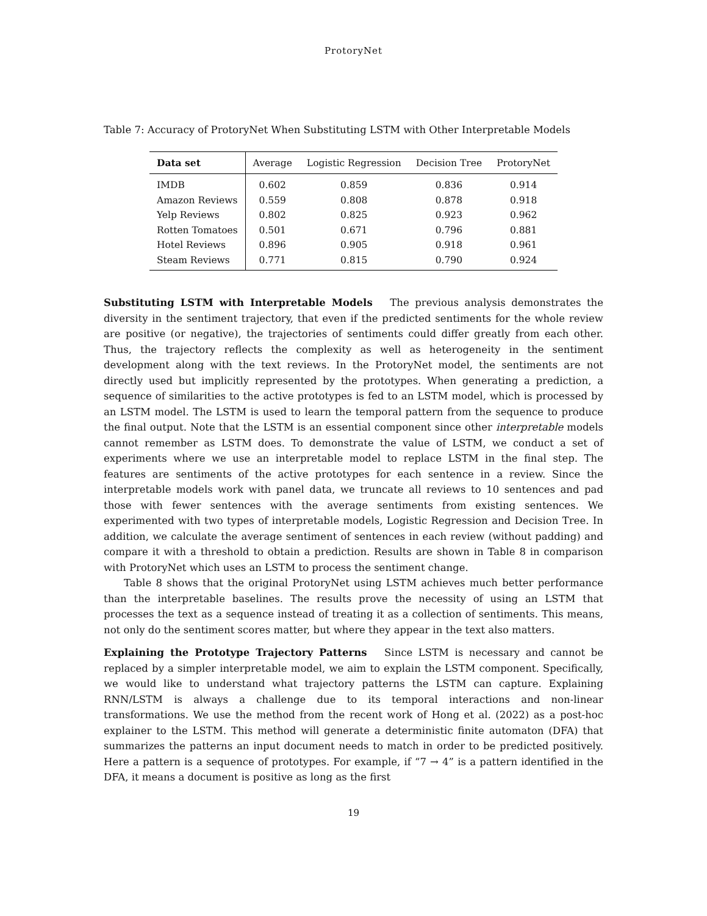ProtoryNet
Table 7: Accuracy of ProtoryNet When Substituting LSTM with Other Interpretable Models
| Data set | Average | Logistic Regression | Decision Tree | ProtoryNet |
| --- | --- | --- | --- | --- |
| IMDB | 0.602 | 0.859 | 0.836 | 0.914 |
| Amazon Reviews | 0.559 | 0.808 | 0.878 | 0.918 |
| Yelp Reviews | 0.802 | 0.825 | 0.923 | 0.962 |
| Rotten Tomatoes | 0.501 | 0.671 | 0.796 | 0.881 |
| Hotel Reviews | 0.896 | 0.905 | 0.918 | 0.961 |
| Steam Reviews | 0.771 | 0.815 | 0.790 | 0.924 |
Substituting LSTM with Interpretable Models The previous analysis demonstrates the diversity in the sentiment trajectory, that even if the predicted sentiments for the whole review are positive (or negative), the trajectories of sentiments could differ greatly from each other. Thus, the trajectory reflects the complexity as well as heterogeneity in the sentiment development along with the text reviews. In the ProtoryNet model, the sentiments are not directly used but implicitly represented by the prototypes. When generating a prediction, a sequence of similarities to the active prototypes is fed to an LSTM model, which is processed by an LSTM model. The LSTM is used to learn the temporal pattern from the sequence to produce the final output. Note that the LSTM is an essential component since other interpretable models cannot remember as LSTM does. To demonstrate the value of LSTM, we conduct a set of experiments where we use an interpretable model to replace LSTM in the final step. The features are sentiments of the active prototypes for each sentence in a review. Since the interpretable models work with panel data, we truncate all reviews to 10 sentences and pad those with fewer sentences with the average sentiments from existing sentences. We experimented with two types of interpretable models, Logistic Regression and Decision Tree. In addition, we calculate the average sentiment of sentences in each review (without padding) and compare it with a threshold to obtain a prediction. Results are shown in Table 8 in comparison with ProtoryNet which uses an LSTM to process the sentiment change.
Table 8 shows that the original ProtoryNet using LSTM achieves much better performance than the interpretable baselines. The results prove the necessity of using an LSTM that processes the text as a sequence instead of treating it as a collection of sentiments. This means, not only do the sentiment scores matter, but where they appear in the text also matters.
Explaining the Prototype Trajectory Patterns Since LSTM is necessary and cannot be replaced by a simpler interpretable model, we aim to explain the LSTM component. Specifically, we would like to understand what trajectory patterns the LSTM can capture. Explaining RNN/LSTM is always a challenge due to its temporal interactions and non-linear transformations. We use the method from the recent work of Hong et al. (2022) as a post-hoc explainer to the LSTM. This method will generate a deterministic finite automaton (DFA) that summarizes the patterns an input document needs to match in order to be predicted positively. Here a pattern is a sequence of prototypes. For example, if “7 → 4” is a pattern identified in the DFA, it means a document is positive as long as the first
19